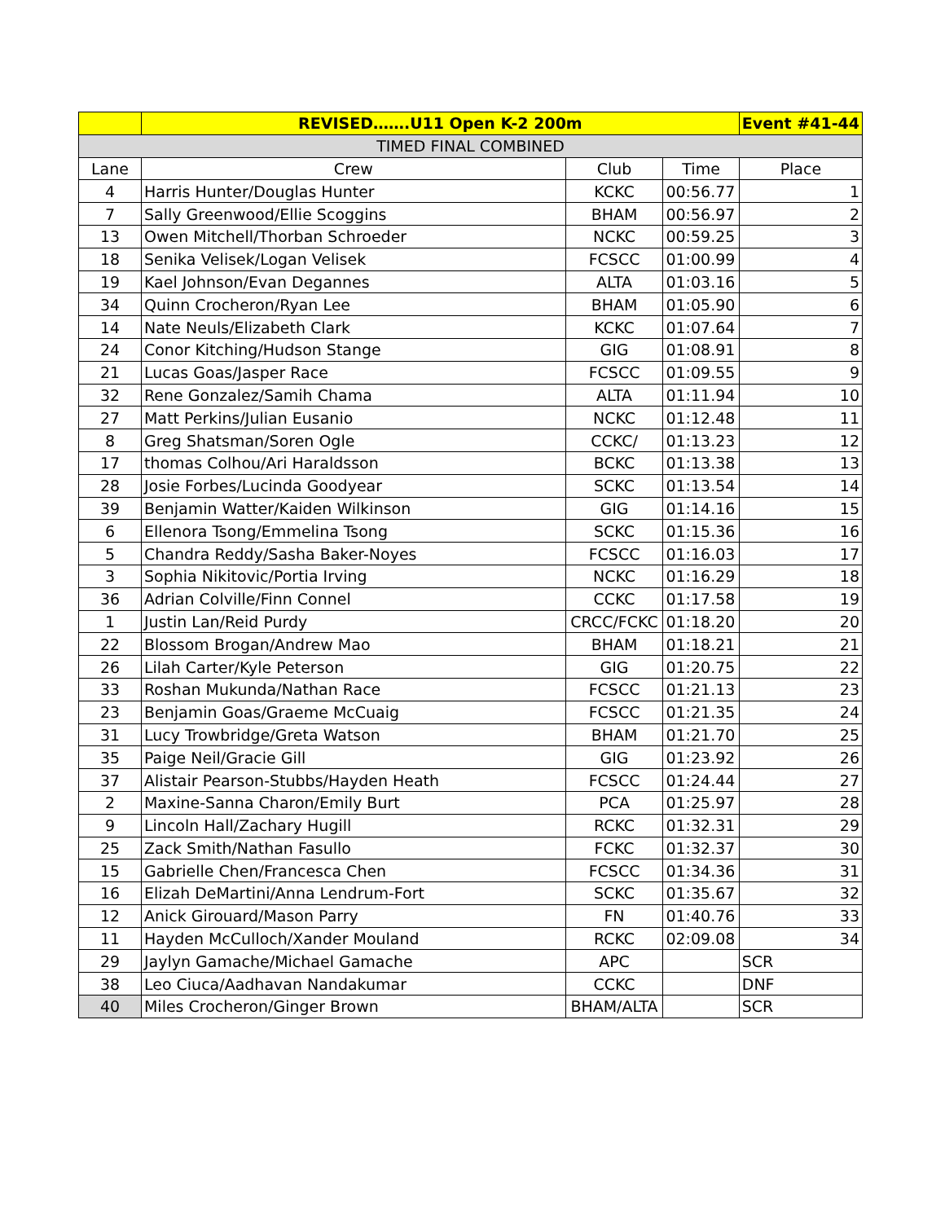| | REVISED…….U11 Open K-2 200m | | | Event #41-44 |
| TIMED FINAL COMBINED | | | | |
| Lane | Crew | Club | Time | Place |
| 4 | Harris Hunter/Douglas Hunter | KCKC | 00:56.77 | 1 |
| 7 | Sally Greenwood/Ellie Scoggins | BHAM | 00:56.97 | 2 |
| 13 | Owen Mitchell/Thorban Schroeder | NCKC | 00:59.25 | 3 |
| 18 | Senika Velisek/Logan Velisek | FCSCC | 01:00.99 | 4 |
| 19 | Kael Johnson/Evan Degannes | ALTA | 01:03.16 | 5 |
| 34 | Quinn Crocheron/Ryan Lee | BHAM | 01:05.90 | 6 |
| 14 | Nate Neuls/Elizabeth Clark | KCKC | 01:07.64 | 7 |
| 24 | Conor Kitching/Hudson Stange | GIG | 01:08.91 | 8 |
| 21 | Lucas Goas/Jasper Race | FCSCC | 01:09.55 | 9 |
| 32 | Rene Gonzalez/Samih Chama | ALTA | 01:11.94 | 10 |
| 27 | Matt Perkins/Julian Eusanio | NCKC | 01:12.48 | 11 |
| 8 | Greg Shatsman/Soren Ogle | CCKC/ | 01:13.23 | 12 |
| 17 | thomas Colhou/Ari Haraldsson | BCKC | 01:13.38 | 13 |
| 28 | Josie Forbes/Lucinda Goodyear | SCKC | 01:13.54 | 14 |
| 39 | Benjamin Watter/Kaiden Wilkinson | GIG | 01:14.16 | 15 |
| 6 | Ellenora Tsong/Emmelina Tsong | SCKC | 01:15.36 | 16 |
| 5 | Chandra Reddy/Sasha Baker-Noyes | FCSCC | 01:16.03 | 17 |
| 3 | Sophia Nikitovic/Portia Irving | NCKC | 01:16.29 | 18 |
| 36 | Adrian Colville/Finn Connel | CCKC | 01:17.58 | 19 |
| 1 | Justin Lan/Reid Purdy | CRCC/FCKC | 01:18.20 | 20 |
| 22 | Blossom Brogan/Andrew Mao | BHAM | 01:18.21 | 21 |
| 26 | Lilah Carter/Kyle Peterson | GIG | 01:20.75 | 22 |
| 33 | Roshan Mukunda/Nathan Race | FCSCC | 01:21.13 | 23 |
| 23 | Benjamin Goas/Graeme McCuaig | FCSCC | 01:21.35 | 24 |
| 31 | Lucy Trowbridge/Greta Watson | BHAM | 01:21.70 | 25 |
| 35 | Paige Neil/Gracie Gill | GIG | 01:23.92 | 26 |
| 37 | Alistair Pearson-Stubbs/Hayden Heath | FCSCC | 01:24.44 | 27 |
| 2 | Maxine-Sanna Charon/Emily Burt | PCA | 01:25.97 | 28 |
| 9 | Lincoln Hall/Zachary Hugill | RCKC | 01:32.31 | 29 |
| 25 | Zack Smith/Nathan Fasullo | FCKC | 01:32.37 | 30 |
| 15 | Gabrielle Chen/Francesca Chen | FCSCC | 01:34.36 | 31 |
| 16 | Elizah DeMartini/Anna Lendrum-Fort | SCKC | 01:35.67 | 32 |
| 12 | Anick Girouard/Mason Parry | FN | 01:40.76 | 33 |
| 11 | Hayden McCulloch/Xander Mouland | RCKC | 02:09.08 | 34 |
| 29 | Jaylyn Gamache/Michael Gamache | APC | | SCR |
| 38 | Leo Ciuca/Aadhavan Nandakumar | CCKC | | DNF |
| 40 | Miles Crocheron/Ginger Brown | BHAM/ALTA | | SCR |